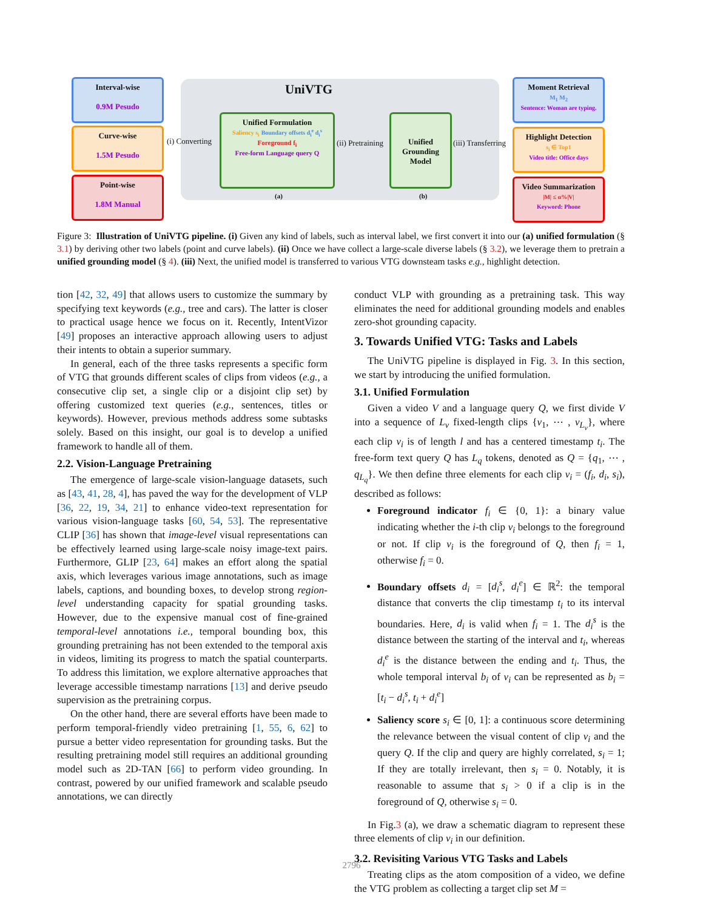Interval-wise
0.9M Pesudo
Curve-wise
1.5M Pesudo
Point-wise
1.8M Manual
(i) Converting
UniVTG
Unified Formulation
Saliency s<sub>i</sub> Boundary offsets d<sub>i</sub><sup>e</sup> d<sub>i</sub><sup>s</sup>
Foreground f<sub>i</sub>
Free-form Language query Q
(a)
(ii) Pretraining
Unified Grounding Model
(b)
(iii) Transferring
Moment Retrieval
M<sub>1</sub> M<sub>2</sub>
Sentence: Woman are typing.
Highlight Detection
s<sub>i</sub> ∈ Top1
Video title: Office days
Video Summarization
|M| ≤ α%|V|
Keyword: Phone
Figure 3: Illustration of UniVTG pipeline. (i) Given any kind of labels, such as interval label, we first convert it into our (a) unified formulation (§ 3.1) by deriving other two labels (point and curve labels). (ii) Once we have collect a large-scale diverse labels (§ 3.2), we leverage them to pretrain a unified grounding model (§ 4). (iii) Next, the unified model is transferred to various VTG downsteam tasks e.g., highlight detection.
tion [42, 32, 49] that allows users to customize the summary by specifying text keywords (e.g., tree and cars). The latter is closer to practical usage hence we focus on it. Recently, IntentVizor [49] proposes an interactive approach allowing users to adjust their intents to obtain a superior summary.
In general, each of the three tasks represents a specific form of VTG that grounds different scales of clips from videos (e.g., a consecutive clip set, a single clip or a disjoint clip set) by offering customized text queries (e.g., sentences, titles or keywords). However, previous methods address some subtasks solely. Based on this insight, our goal is to develop a unified framework to handle all of them.
2.2. Vision-Language Pretraining
The emergence of large-scale vision-language datasets, such as [43, 41, 28, 4], has paved the way for the development of VLP [36, 22, 19, 34, 21] to enhance video-text representation for various vision-language tasks [60, 54, 53]. The representative CLIP [36] has shown that image-level visual representations can be effectively learned using large-scale noisy image-text pairs. Furthermore, GLIP [23, 64] makes an effort along the spatial axis, which leverages various image annotations, such as image labels, captions, and bounding boxes, to develop strong region-level understanding capacity for spatial grounding tasks. However, due to the expensive manual cost of fine-grained temporal-level annotations i.e., temporal bounding box, this grounding pretraining has not been extended to the temporal axis in videos, limiting its progress to match the spatial counterparts. To address this limitation, we explore alternative approaches that leverage accessible timestamp narrations [13] and derive pseudo supervision as the pretraining corpus.
On the other hand, there are several efforts have been made to perform temporal-friendly video pretraining [1, 55, 6, 62] to pursue a better video representation for grounding tasks. But the resulting pretraining model still requires an additional grounding model such as 2D-TAN [66] to perform video grounding. In contrast, powered by our unified framework and scalable pseudo annotations, we can directly
conduct VLP with grounding as a pretraining task. This way eliminates the need for additional grounding models and enables zero-shot grounding capacity.
3. Towards Unified VTG: Tasks and Labels
The UniVTG pipeline is displayed in Fig. 3. In this section, we start by introducing the unified formulation.
3.1. Unified Formulation
Given a video V and a language query Q, we first divide V into a sequence of L<sub>v</sub> fixed-length clips {v<sub>1</sub>, ⋯ , v<sub>L<sub>v</sub></sub>}, where each clip v<sub>i</sub> is of length l and has a centered timestamp t<sub>i</sub>. The free-form text query Q has L<sub>q</sub> tokens, denoted as Q = {q<sub>1</sub>, ⋯ , q<sub>L<sub>q</sub></sub>}. We then define three elements for each clip v<sub>i</sub> = (f<sub>i</sub>, d<sub>i</sub>, s<sub>i</sub>), described as follows:
Foreground indicator f<sub>i</sub> ∈ {0, 1}: a binary value indicating whether the i-th clip v<sub>i</sub> belongs to the foreground or not. If clip v<sub>i</sub> is the foreground of Q, then f<sub>i</sub> = 1, otherwise f<sub>i</sub> = 0.
Boundary offsets d<sub>i</sub> = [d<sub>i</sub><sup>s</sup>, d<sub>i</sub><sup>e</sup>] ∈ ℝ<sup>2</sup>: the temporal distance that converts the clip timestamp t<sub>i</sub> to its interval boundaries. Here, d<sub>i</sub> is valid when f<sub>i</sub> = 1. The d<sub>i</sub><sup>s</sup> is the distance between the starting of the interval and t<sub>i</sub>, whereas d<sub>i</sub><sup>e</sup> is the distance between the ending and t<sub>i</sub>. Thus, the whole temporal interval b<sub>i</sub> of v<sub>i</sub> can be represented as b<sub>i</sub> = [t<sub>i</sub> − d<sub>i</sub><sup>s</sup>, t<sub>i</sub> + d<sub>i</sub><sup>e</sup>]
Saliency score s<sub>i</sub> ∈ [0, 1]: a continuous score determining the relevance between the visual content of clip v<sub>i</sub> and the query Q. If the clip and query are highly correlated, s<sub>i</sub> = 1; If they are totally irrelevant, then s<sub>i</sub> = 0. Notably, it is reasonable to assume that s<sub>i</sub> > 0 if a clip is in the foreground of Q, otherwise s<sub>i</sub> = 0.
In Fig.3 (a), we draw a schematic diagram to represent these three elements of clip v<sub>i</sub> in our definition.
3.2. Revisiting Various VTG Tasks and Labels
Treating clips as the atom composition of a video, we define the VTG problem as collecting a target clip set M =
2796